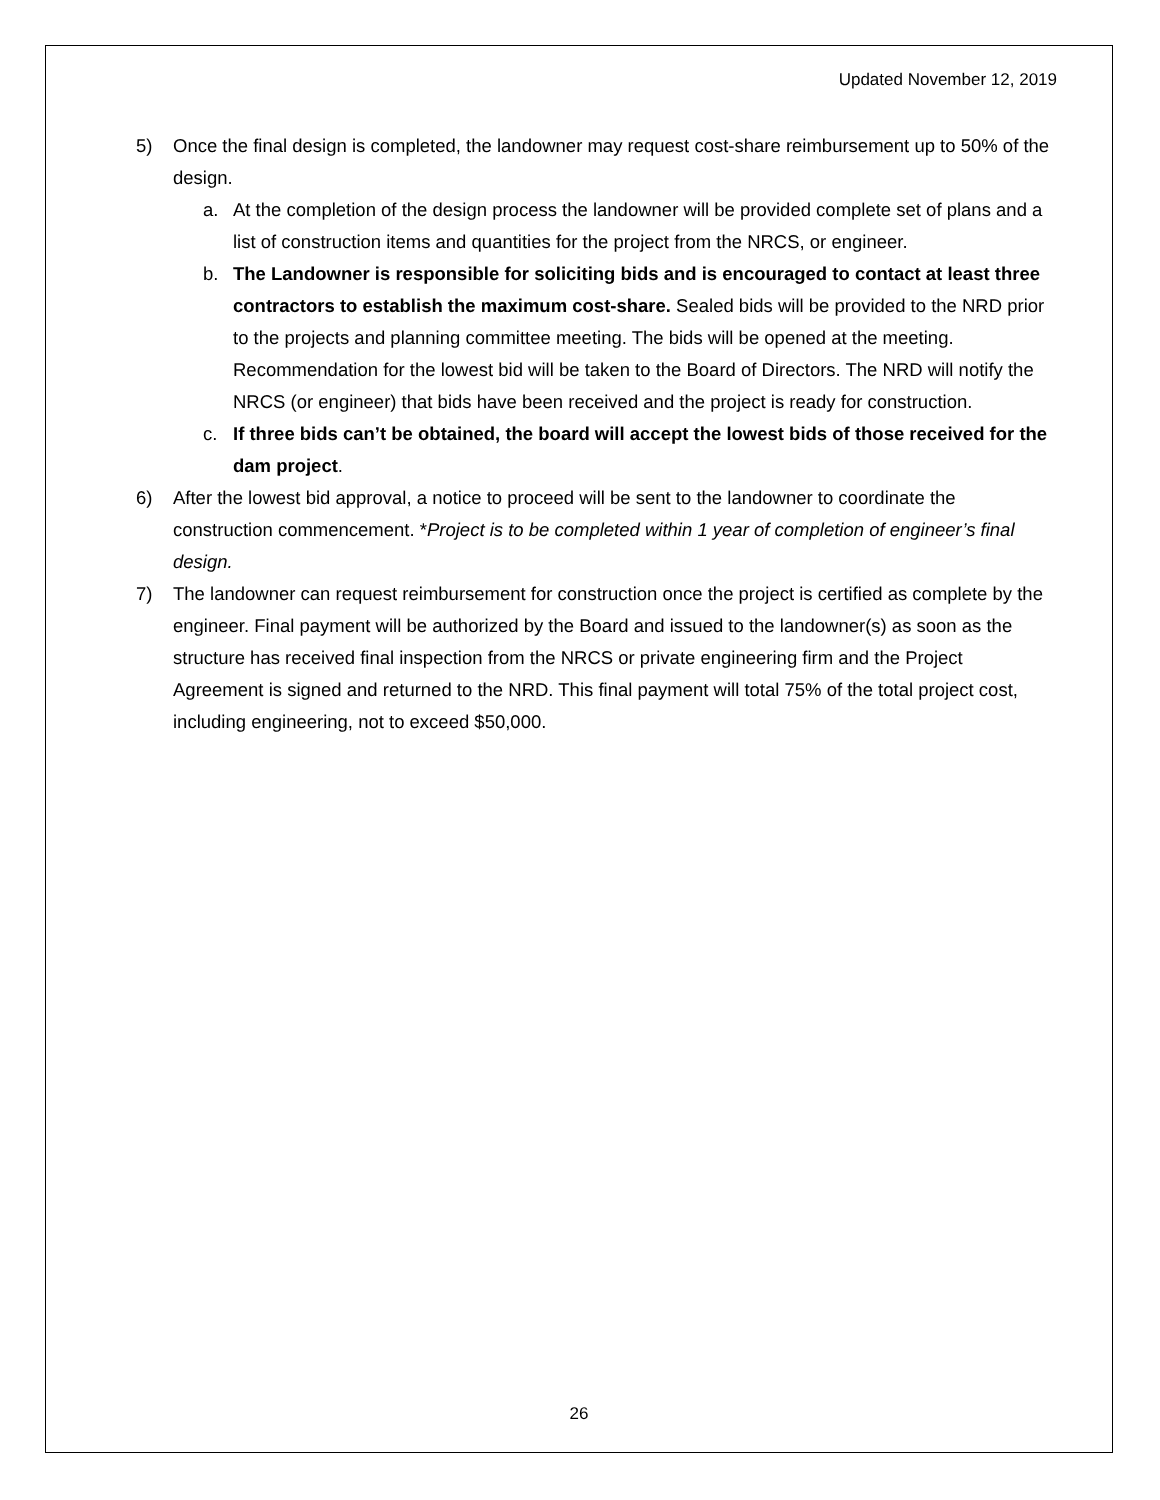Updated November 12, 2019
5) Once the final design is completed, the landowner may request cost-share reimbursement up to 50% of the design.
a. At the completion of the design process the landowner will be provided complete set of plans and a list of construction items and quantities for the project from the NRCS, or engineer.
b. The Landowner is responsible for soliciting bids and is encouraged to contact at least three contractors to establish the maximum cost-share. Sealed bids will be provided to the NRD prior to the projects and planning committee meeting. The bids will be opened at the meeting. Recommendation for the lowest bid will be taken to the Board of Directors. The NRD will notify the NRCS (or engineer) that bids have been received and the project is ready for construction.
c. If three bids can’t be obtained, the board will accept the lowest bids of those received for the dam project.
6) After the lowest bid approval, a notice to proceed will be sent to the landowner to coordinate the construction commencement. *Project is to be completed within 1 year of completion of engineer’s final design.
7) The landowner can request reimbursement for construction once the project is certified as complete by the engineer. Final payment will be authorized by the Board and issued to the landowner(s) as soon as the structure has received final inspection from the NRCS or private engineering firm and the Project Agreement is signed and returned to the NRD. This final payment will total 75% of the total project cost, including engineering, not to exceed $50,000.
26